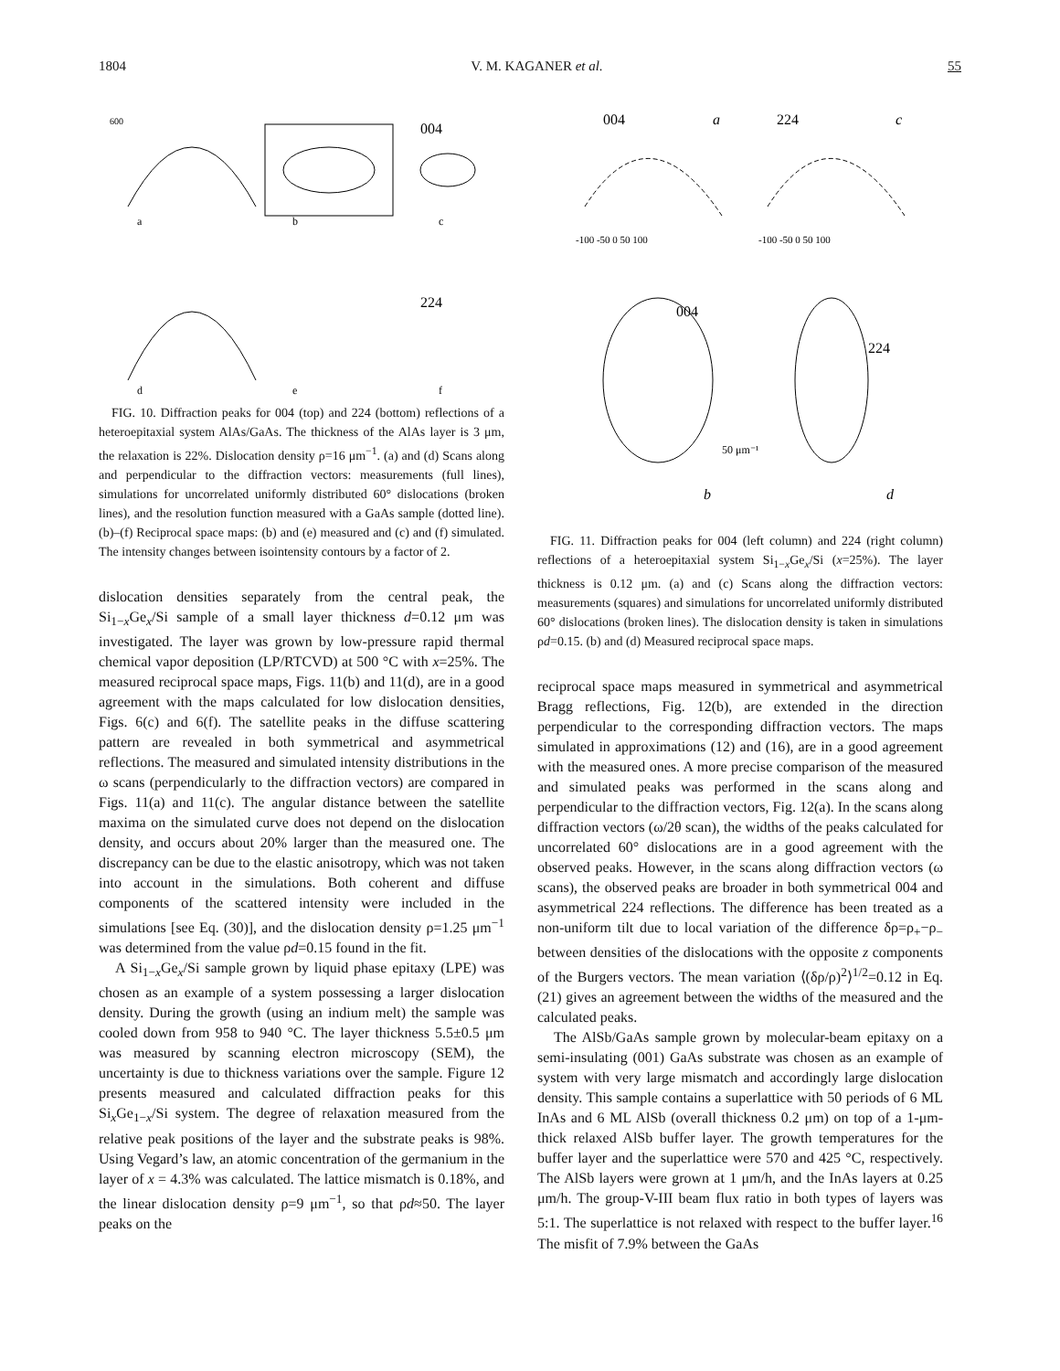1804 V. M. KAGANER et al. 55
600
004
224
a
b
c
d
e
f
FIG. 10. Diffraction peaks for 004 (top) and 224 (bottom) reflections of a heteroepitaxial system AlAs/GaAs. The thickness of the AlAs layer is 3 μm, the relaxation is 22%. Dislocation density ρ=16 μm<sup>−1</sup>. (a) and (d) Scans along and perpendicular to the diffraction vectors: measurements (full lines), simulations for uncorrelated uniformly distributed 60° dislocations (broken lines), and the resolution function measured with a GaAs sample (dotted line). (b)–(f) Reciprocal space maps: (b) and (e) measured and (c) and (f) simulated. The intensity changes between isointensity contours by a factor of 2.
dislocation densities separately from the central peak, the Si<sub>1−x</sub>Ge<sub>x</sub>/Si sample of a small layer thickness d=0.12 μm was investigated. The layer was grown by low-pressure rapid thermal chemical vapor deposition (LP/RTCVD) at 500 °C with x=25%. The measured reciprocal space maps, Figs. 11(b) and 11(d), are in a good agreement with the maps calculated for low dislocation densities, Figs. 6(c) and 6(f). The satellite peaks in the diffuse scattering pattern are revealed in both symmetrical and asymmetrical reflections. The measured and simulated intensity distributions in the ω scans (perpendicularly to the diffraction vectors) are compared in Figs. 11(a) and 11(c). The angular distance between the satellite maxima on the simulated curve does not depend on the dislocation density, and occurs about 20% larger than the measured one. The discrepancy can be due to the elastic anisotropy, which was not taken into account in the simulations. Both coherent and diffuse components of the scattered intensity were included in the simulations [see Eq. (30)], and the dislocation density ρ=1.25 μm<sup>−1</sup> was determined from the value ρd=0.15 found in the fit.
A Si<sub>1−x</sub>Ge<sub>x</sub>/Si sample grown by liquid phase epitaxy (LPE) was chosen as an example of a system possessing a larger dislocation density. During the growth (using an indium melt) the sample was cooled down from 958 to 940 °C. The layer thickness 5.5±0.5 μm was measured by scanning electron microscopy (SEM), the uncertainty is due to thickness variations over the sample. Figure 12 presents measured and calculated diffraction peaks for this Si<sub>x</sub>Ge<sub>1−x</sub>/Si system. The degree of relaxation measured from the relative peak positions of the layer and the substrate peaks is 98%. Using Vegard’s law, an atomic concentration of the germanium in the layer of x = 4.3% was calculated. The lattice mismatch is 0.18%, and the linear dislocation density ρ=9 μm<sup>−1</sup>, so that ρd≈50. The layer peaks on the
004
224
a
c
-100 -50 0 50 100
-100 -50 0 50 100
004
224
50 μm⁻¹
b
d
FIG. 11. Diffraction peaks for 004 (left column) and 224 (right column) reflections of a heteroepitaxial system Si<sub>1−x</sub>Ge<sub>x</sub>/Si (x=25%). The layer thickness is 0.12 μm. (a) and (c) Scans along the diffraction vectors: measurements (squares) and simulations for uncorrelated uniformly distributed 60° dislocations (broken lines). The dislocation density is taken in simulations ρd=0.15. (b) and (d) Measured reciprocal space maps.
reciprocal space maps measured in symmetrical and asymmetrical Bragg reflections, Fig. 12(b), are extended in the direction perpendicular to the corresponding diffraction vectors. The maps simulated in approximations (12) and (16), are in a good agreement with the measured ones. A more precise comparison of the measured and simulated peaks was performed in the scans along and perpendicular to the diffraction vectors, Fig. 12(a). In the scans along diffraction vectors (ω/2θ scan), the widths of the peaks calculated for uncorrelated 60° dislocations are in a good agreement with the observed peaks. However, in the scans along diffraction vectors (ω scans), the observed peaks are broader in both symmetrical 004 and asymmetrical 224 reflections. The difference has been treated as a non-uniform tilt due to local variation of the difference δρ=ρ<sub>+</sub>−ρ<sub>−</sub> between densities of the dislocations with the opposite z components of the Burgers vectors. The mean variation ⟨(δρ/ρ)<sup>2</sup>⟩<sup>1/2</sup>=0.12 in Eq. (21) gives an agreement between the widths of the measured and the calculated peaks.
The AlSb/GaAs sample grown by molecular-beam epitaxy on a semi-insulating (001) GaAs substrate was chosen as an example of system with very large mismatch and accordingly large dislocation density. This sample contains a superlattice with 50 periods of 6 ML InAs and 6 ML AlSb (overall thickness 0.2 μm) on top of a 1-μm-thick relaxed AlSb buffer layer. The growth temperatures for the buffer layer and the superlattice were 570 and 425 °C, respectively. The AlSb layers were grown at 1 μm/h, and the InAs layers at 0.25 μm/h. The group-V-III beam flux ratio in both types of layers was 5:1. The superlattice is not relaxed with respect to the buffer layer.<sup>16</sup> The misfit of 7.9% between the GaAs